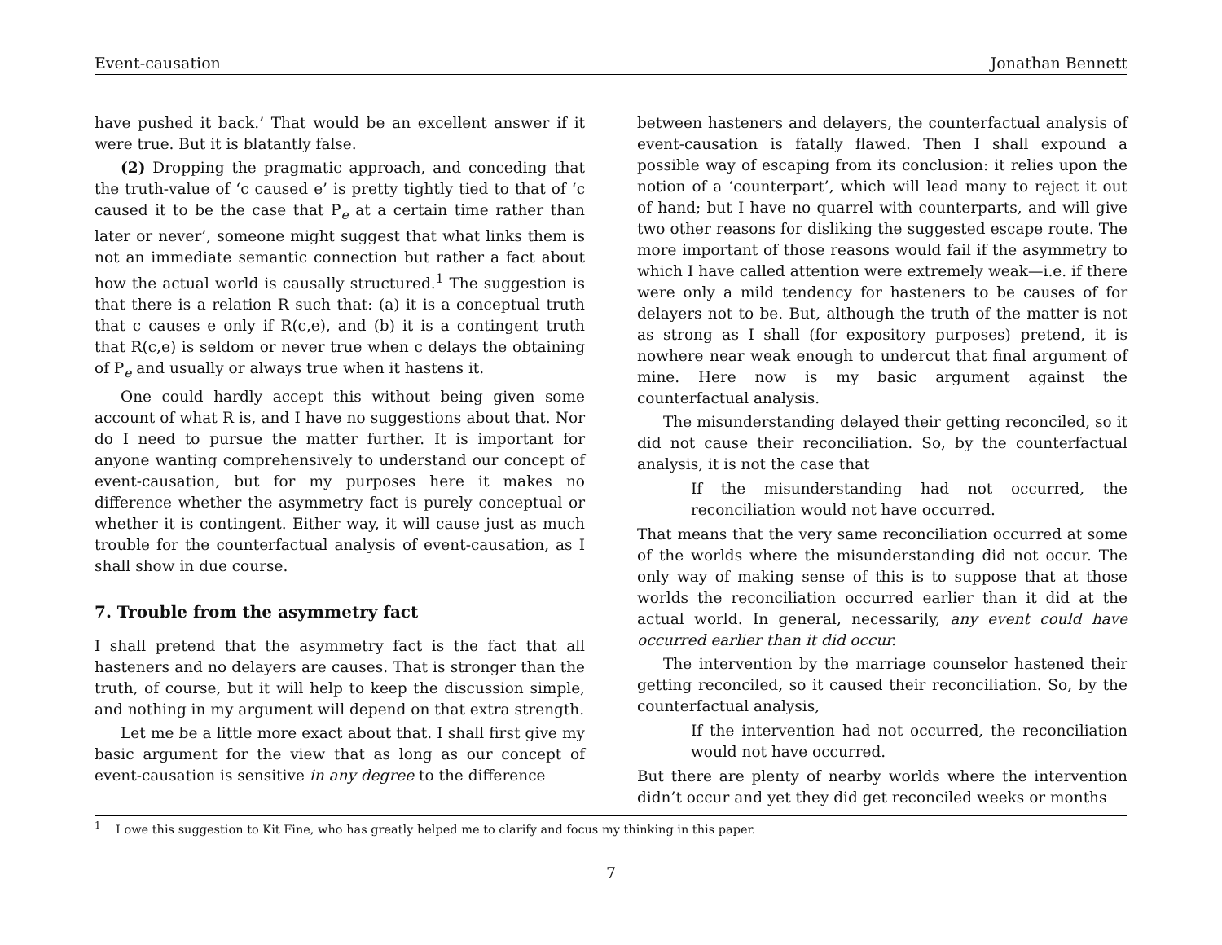Event-causation Jonathan Bennett
have pushed it back.’ That would be an excellent answer if it were true. But it is blatantly false.
(2) Dropping the pragmatic approach, and conceding that the truth-value of ‘c caused e’ is pretty tightly tied to that of ‘c caused it to be the case that P<sub>e</sub> at a certain time rather than later or never’, someone might suggest that what links them is not an immediate semantic connection but rather a fact about how the actual world is causally structured.<sup>1</sup> The suggestion is that there is a relation R such that: (a) it is a conceptual truth that c causes e only if R(c,e), and (b) it is a contingent truth that R(c,e) is seldom or never true when c delays the obtaining of P<sub>e</sub> and usually or always true when it hastens it.
One could hardly accept this without being given some account of what R is, and I have no suggestions about that. Nor do I need to pursue the matter further. It is important for anyone wanting comprehensively to understand our concept of event-causation, but for my purposes here it makes no difference whether the asymmetry fact is purely conceptual or whether it is contingent. Either way, it will cause just as much trouble for the counterfactual analysis of event-causation, as I shall show in due course.
7. Trouble from the asymmetry fact
I shall pretend that the asymmetry fact is the fact that all hasteners and no delayers are causes. That is stronger than the truth, of course, but it will help to keep the discussion simple, and nothing in my argument will depend on that extra strength.
Let me be a little more exact about that. I shall first give my basic argument for the view that as long as our concept of event-causation is sensitive in any degree to the difference
between hasteners and delayers, the counterfactual analysis of event-causation is fatally flawed. Then I shall expound a possible way of escaping from its conclusion: it relies upon the notion of a ‘counterpart’, which will lead many to reject it out of hand; but I have no quarrel with counterparts, and will give two other reasons for disliking the suggested escape route. The more important of those reasons would fail if the asymmetry to which I have called attention were extremely weak—i.e. if there were only a mild tendency for hasteners to be causes of for delayers not to be. But, although the truth of the matter is not as strong as I shall (for expository purposes) pretend, it is nowhere near weak enough to undercut that final argument of mine. Here now is my basic argument against the counterfactual analysis.
The misunderstanding delayed their getting reconciled, so it did not cause their reconciliation. So, by the counterfactual analysis, it is not the case that
If the misunderstanding had not occurred, the reconciliation would not have occurred.
That means that the very same reconciliation occurred at some of the worlds where the misunderstanding did not occur. The only way of making sense of this is to suppose that at those worlds the reconciliation occurred earlier than it did at the actual world. In general, necessarily, any event could have occurred earlier than it did occur.
The intervention by the marriage counselor hastened their getting reconciled, so it caused their reconciliation. So, by the counterfactual analysis,
If the intervention had not occurred, the reconciliation would not have occurred.
But there are plenty of nearby worlds where the intervention didn’t occur and yet they did get reconciled weeks or months
<sup>1</sup> I owe this suggestion to Kit Fine, who has greatly helped me to clarify and focus my thinking in this paper.
7